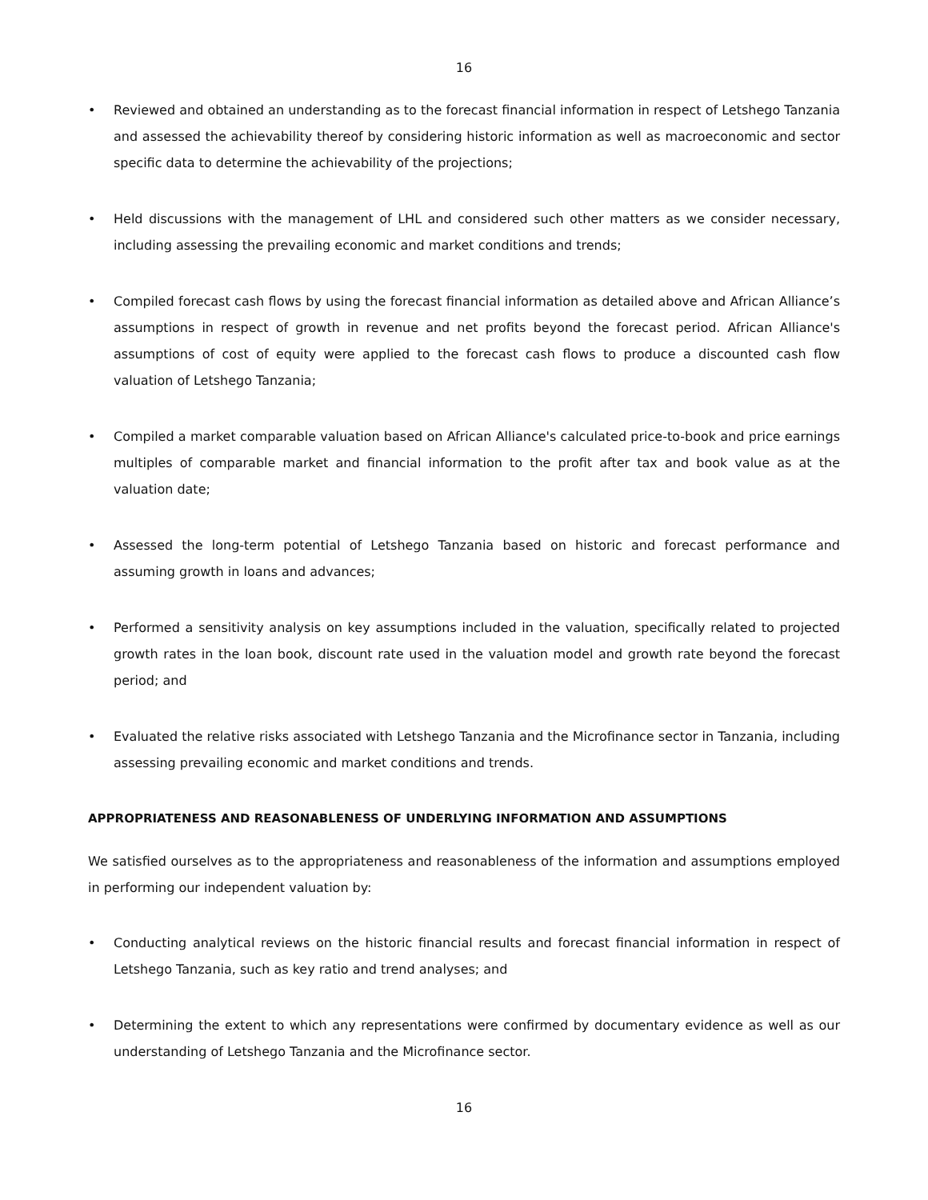16
• Reviewed and obtained an understanding as to the forecast financial information in respect of Letshego Tanzania and assessed the achievability thereof by considering historic information as well as macroeconomic and sector specific data to determine the achievability of the projections;
• Held discussions with the management of LHL and considered such other matters as we consider necessary, including assessing the prevailing economic and market conditions and trends;
• Compiled forecast cash flows by using the forecast financial information as detailed above and African Alliance’s assumptions in respect of growth in revenue and net profits beyond the forecast period. African Alliance's assumptions of cost of equity were applied to the forecast cash flows to produce a discounted cash flow valuation of Letshego Tanzania;
• Compiled a market comparable valuation based on African Alliance's calculated price-to-book and price earnings multiples of comparable market and financial information to the profit after tax and book value as at the valuation date;
• Assessed the long-term potential of Letshego Tanzania based on historic and forecast performance and assuming growth in loans and advances;
• Performed a sensitivity analysis on key assumptions included in the valuation, specifically related to projected growth rates in the loan book, discount rate used in the valuation model and growth rate beyond the forecast period; and
• Evaluated the relative risks associated with Letshego Tanzania and the Microfinance sector in Tanzania, including assessing prevailing economic and market conditions and trends.
APPROPRIATENESS AND REASONABLENESS OF UNDERLYING INFORMATION AND ASSUMPTIONS
We satisfied ourselves as to the appropriateness and reasonableness of the information and assumptions employed in performing our independent valuation by:
• Conducting analytical reviews on the historic financial results and forecast financial information in respect of Letshego Tanzania, such as key ratio and trend analyses; and
• Determining the extent to which any representations were confirmed by documentary evidence as well as our understanding of Letshego Tanzania and the Microfinance sector.
16